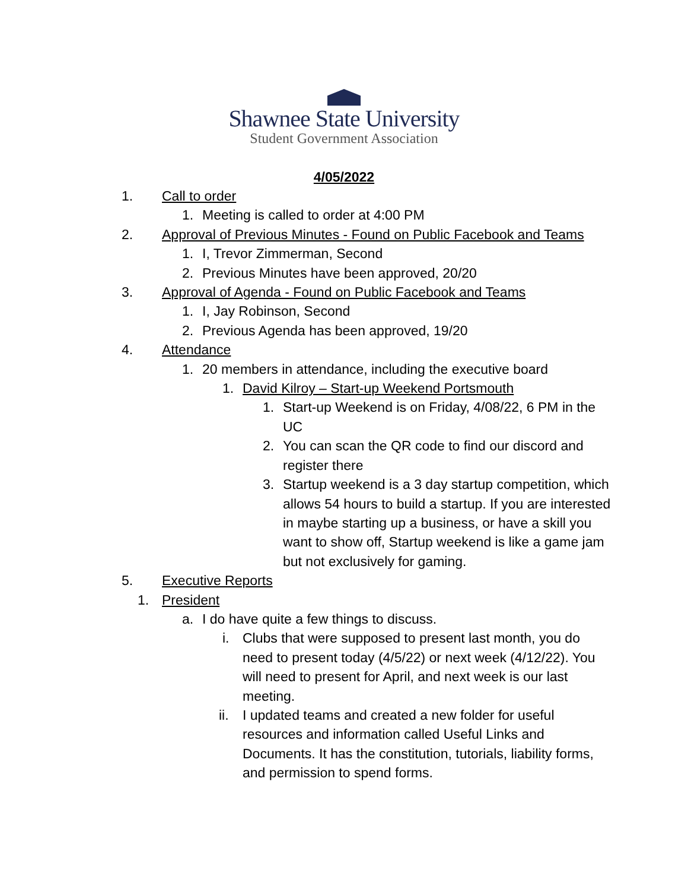Shawnee State University
Student Government Association
4/05/2022
1. Call to order
1. Meeting is called to order at 4:00 PM
2. Approval of Previous Minutes - Found on Public Facebook and Teams
1. I, Trevor Zimmerman, Second
2. Previous Minutes have been approved, 20/20
3. Approval of Agenda - Found on Public Facebook and Teams
1. I, Jay Robinson, Second
2. Previous Agenda has been approved, 19/20
4. Attendance
1. 20 members in attendance, including the executive board
1. David Kilroy – Start-up Weekend Portsmouth
1. Start-up Weekend is on Friday, 4/08/22, 6 PM in the UC
2. You can scan the QR code to find our discord and register there
3. Startup weekend is a 3 day startup competition, which allows 54 hours to build a startup. If you are interested in maybe starting up a business, or have a skill you want to show off, Startup weekend is like a game jam but not exclusively for gaming.
5. Executive Reports
1. President
a. I do have quite a few things to discuss.
i. Clubs that were supposed to present last month, you do need to present today (4/5/22) or next week (4/12/22). You will need to present for April, and next week is our last meeting.
ii. I updated teams and created a new folder for useful resources and information called Useful Links and Documents. It has the constitution, tutorials, liability forms, and permission to spend forms.